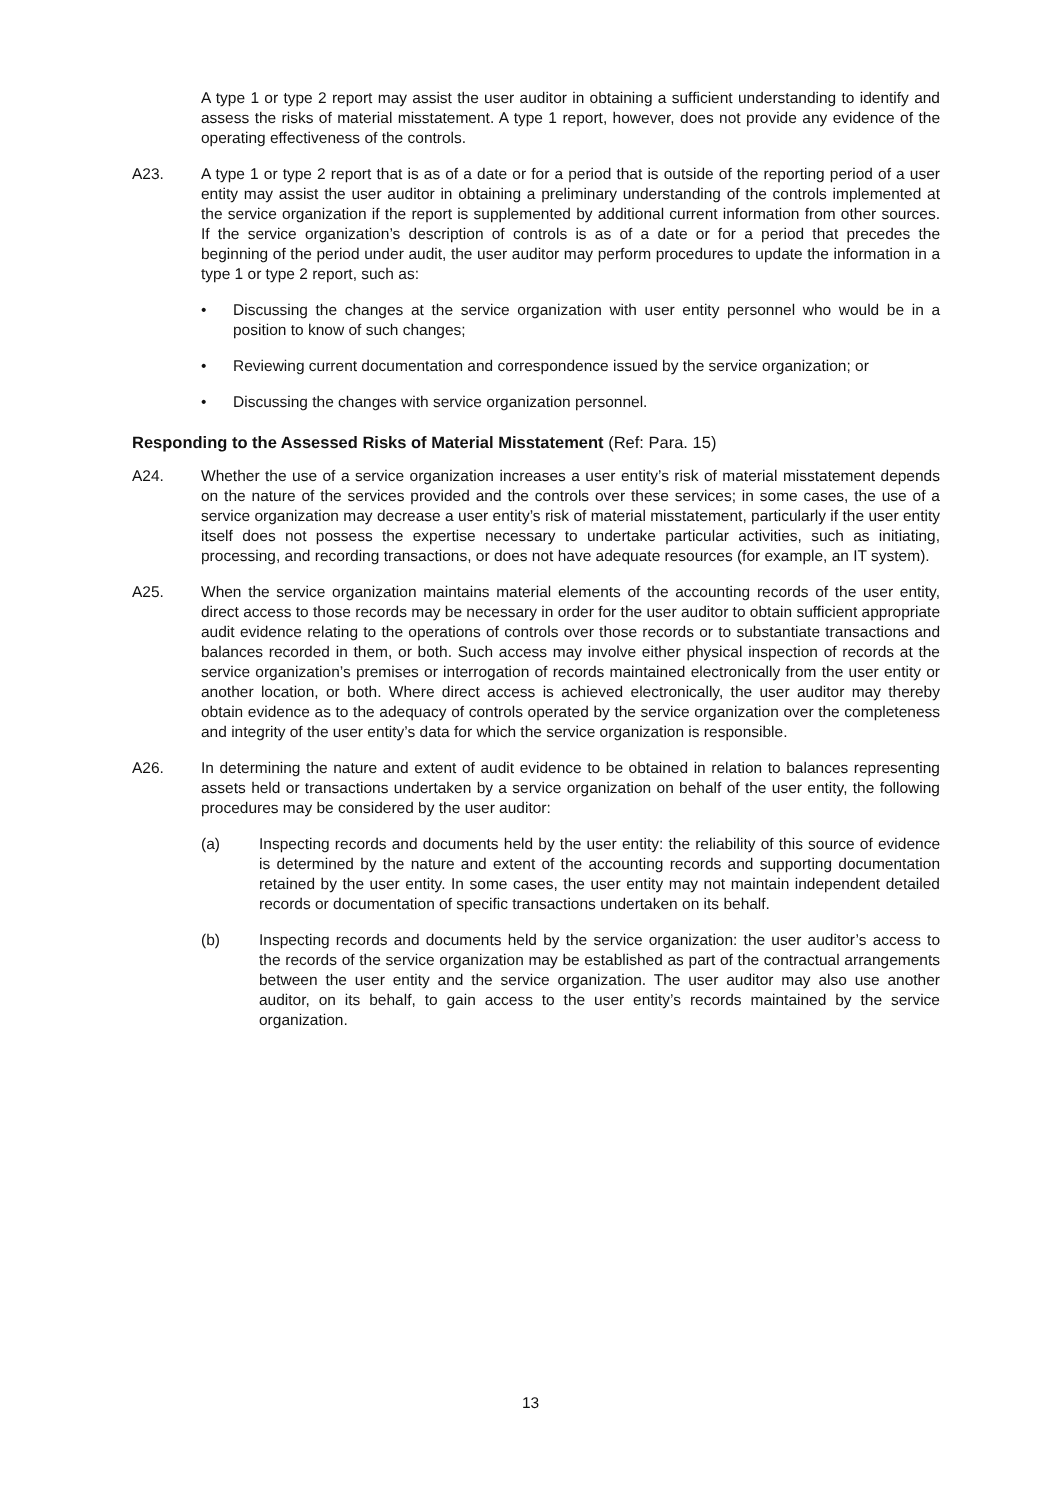A type 1 or type 2 report may assist the user auditor in obtaining a sufficient understanding to identify and assess the risks of material misstatement. A type 1 report, however, does not provide any evidence of the operating effectiveness of the controls.
A23. A type 1 or type 2 report that is as of a date or for a period that is outside of the reporting period of a user entity may assist the user auditor in obtaining a preliminary understanding of the controls implemented at the service organization if the report is supplemented by additional current information from other sources. If the service organization’s description of controls is as of a date or for a period that precedes the beginning of the period under audit, the user auditor may perform procedures to update the information in a type 1 or type 2 report, such as:
• Discussing the changes at the service organization with user entity personnel who would be in a position to know of such changes;
• Reviewing current documentation and correspondence issued by the service organization; or
• Discussing the changes with service organization personnel.
Responding to the Assessed Risks of Material Misstatement (Ref: Para. 15)
A24. Whether the use of a service organization increases a user entity’s risk of material misstatement depends on the nature of the services provided and the controls over these services; in some cases, the use of a service organization may decrease a user entity’s risk of material misstatement, particularly if the user entity itself does not possess the expertise necessary to undertake particular activities, such as initiating, processing, and recording transactions, or does not have adequate resources (for example, an IT system).
A25. When the service organization maintains material elements of the accounting records of the user entity, direct access to those records may be necessary in order for the user auditor to obtain sufficient appropriate audit evidence relating to the operations of controls over those records or to substantiate transactions and balances recorded in them, or both. Such access may involve either physical inspection of records at the service organization’s premises or interrogation of records maintained electronically from the user entity or another location, or both. Where direct access is achieved electronically, the user auditor may thereby obtain evidence as to the adequacy of controls operated by the service organization over the completeness and integrity of the user entity’s data for which the service organization is responsible.
A26. In determining the nature and extent of audit evidence to be obtained in relation to balances representing assets held or transactions undertaken by a service organization on behalf of the user entity, the following procedures may be considered by the user auditor:
(a) Inspecting records and documents held by the user entity: the reliability of this source of evidence is determined by the nature and extent of the accounting records and supporting documentation retained by the user entity. In some cases, the user entity may not maintain independent detailed records or documentation of specific transactions undertaken on its behalf.
(b) Inspecting records and documents held by the service organization: the user auditor’s access to the records of the service organization may be established as part of the contractual arrangements between the user entity and the service organization. The user auditor may also use another auditor, on its behalf, to gain access to the user entity’s records maintained by the service organization.
13